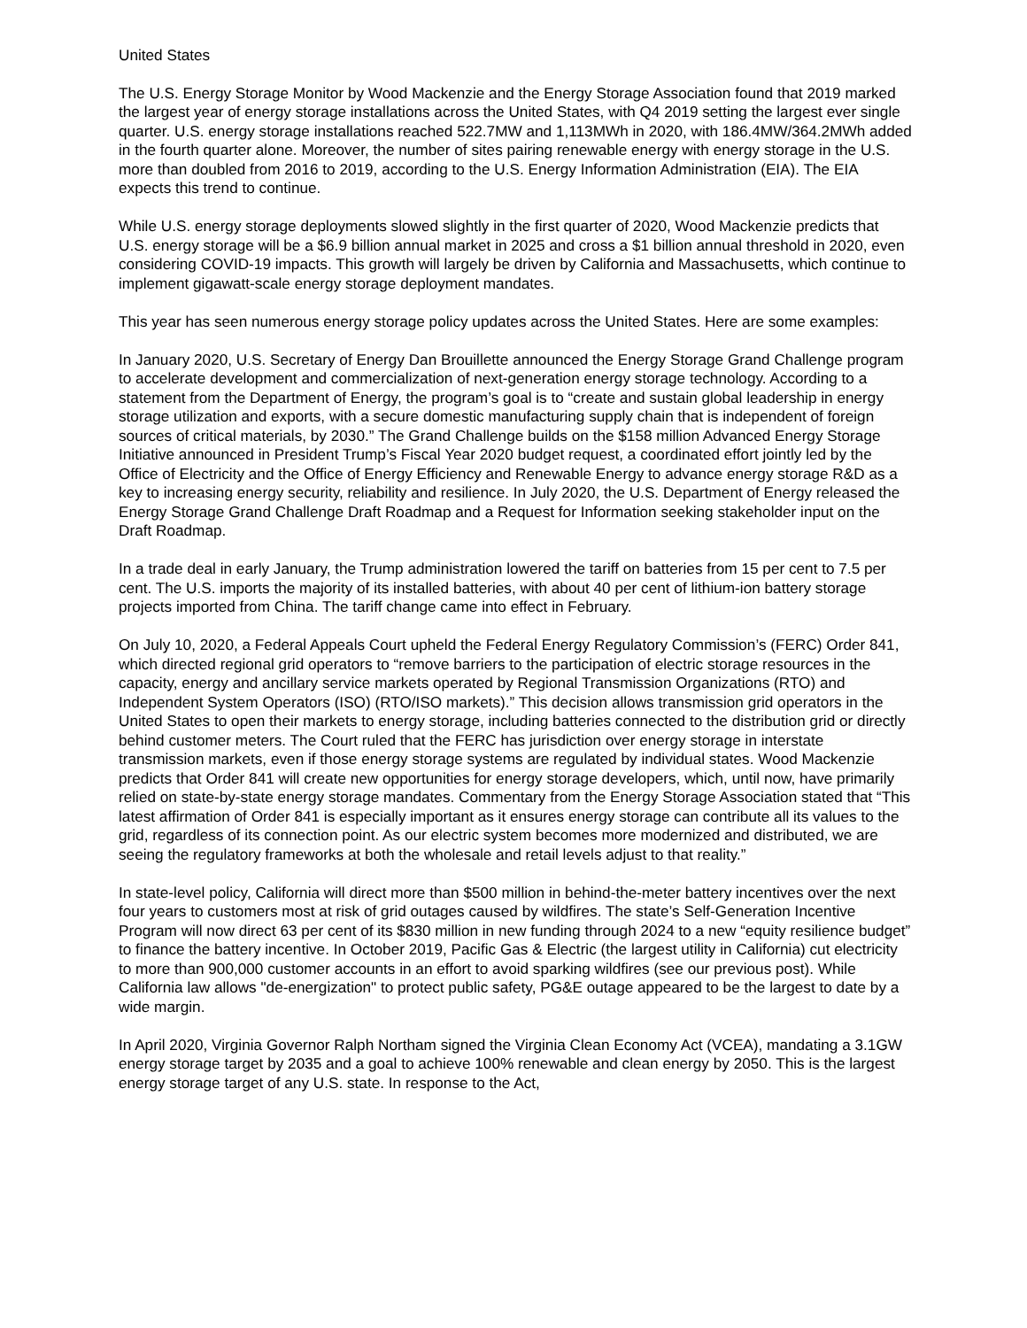United States
The U.S. Energy Storage Monitor by Wood Mackenzie and the Energy Storage Association found that 2019 marked the largest year of energy storage installations across the United States, with Q4 2019 setting the largest ever single quarter. U.S. energy storage installations reached 522.7MW and 1,113MWh in 2020, with 186.4MW/364.2MWh added in the fourth quarter alone. Moreover, the number of sites pairing renewable energy with energy storage in the U.S. more than doubled from 2016 to 2019, according to the U.S. Energy Information Administration (EIA). The EIA expects this trend to continue.
While U.S. energy storage deployments slowed slightly in the first quarter of 2020, Wood Mackenzie predicts that U.S. energy storage will be a $6.9 billion annual market in 2025 and cross a $1 billion annual threshold in 2020, even considering COVID-19 impacts. This growth will largely be driven by California and Massachusetts, which continue to implement gigawatt-scale energy storage deployment mandates.
This year has seen numerous energy storage policy updates across the United States. Here are some examples:
In January 2020, U.S. Secretary of Energy Dan Brouillette announced the Energy Storage Grand Challenge program to accelerate development and commercialization of next-generation energy storage technology. According to a statement from the Department of Energy, the program’s goal is to “create and sustain global leadership in energy storage utilization and exports, with a secure domestic manufacturing supply chain that is independent of foreign sources of critical materials, by 2030.” The Grand Challenge builds on the $158 million Advanced Energy Storage Initiative announced in President Trump’s Fiscal Year 2020 budget request, a coordinated effort jointly led by the Office of Electricity and the Office of Energy Efficiency and Renewable Energy to advance energy storage R&D as a key to increasing energy security, reliability and resilience. In July 2020, the U.S. Department of Energy released the Energy Storage Grand Challenge Draft Roadmap and a Request for Information seeking stakeholder input on the Draft Roadmap.
In a trade deal in early January, the Trump administration lowered the tariff on batteries from 15 per cent to 7.5 per cent. The U.S. imports the majority of its installed batteries, with about 40 per cent of lithium-ion battery storage projects imported from China. The tariff change came into effect in February.
On July 10, 2020, a Federal Appeals Court upheld the Federal Energy Regulatory Commission’s (FERC) Order 841, which directed regional grid operators to “remove barriers to the participation of electric storage resources in the capacity, energy and ancillary service markets operated by Regional Transmission Organizations (RTO) and Independent System Operators (ISO) (RTO/ISO markets).” This decision allows transmission grid operators in the United States to open their markets to energy storage, including batteries connected to the distribution grid or directly behind customer meters. The Court ruled that the FERC has jurisdiction over energy storage in interstate transmission markets, even if those energy storage systems are regulated by individual states. Wood Mackenzie predicts that Order 841 will create new opportunities for energy storage developers, which, until now, have primarily relied on state-by-state energy storage mandates. Commentary from the Energy Storage Association stated that “This latest affirmation of Order 841 is especially important as it ensures energy storage can contribute all its values to the grid, regardless of its connection point. As our electric system becomes more modernized and distributed, we are seeing the regulatory frameworks at both the wholesale and retail levels adjust to that reality.”
In state-level policy, California will direct more than $500 million in behind-the-meter battery incentives over the next four years to customers most at risk of grid outages caused by wildfires. The state’s Self-Generation Incentive Program will now direct 63 per cent of its $830 million in new funding through 2024 to a new “equity resilience budget” to finance the battery incentive. In October 2019, Pacific Gas & Electric (the largest utility in California) cut electricity to more than 900,000 customer accounts in an effort to avoid sparking wildfires (see our previous post). While California law allows "de-energization" to protect public safety, PG&E outage appeared to be the largest to date by a wide margin.
In April 2020, Virginia Governor Ralph Northam signed the Virginia Clean Economy Act (VCEA), mandating a 3.1GW energy storage target by 2035 and a goal to achieve 100% renewable and clean energy by 2050. This is the largest energy storage target of any U.S. state. In response to the Act,